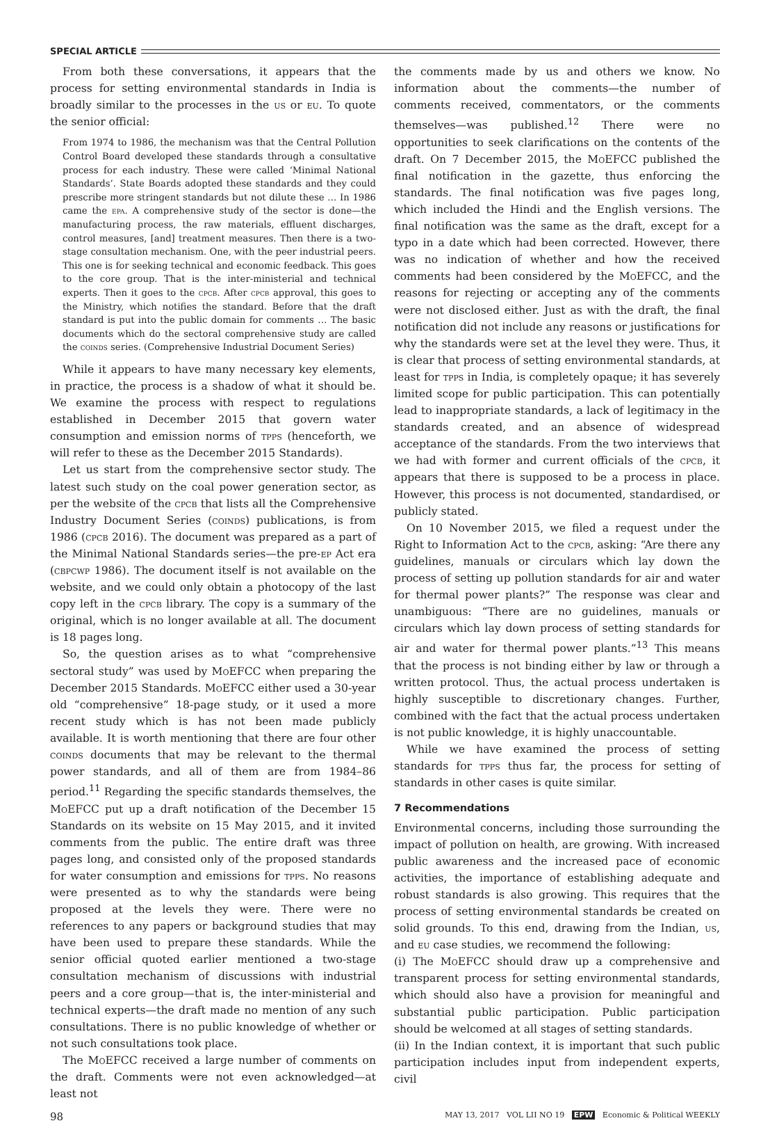SPECIAL ARTICLE
From both these conversations, it appears that the process for setting environmental standards in India is broadly similar to the processes in the us or eu. To quote the senior official:
From 1974 to 1986, the mechanism was that the Central Pollution Control Board developed these standards through a consultative process for each industry. These were called ‘Minimal National Standards’. State Boards adopted these standards and they could prescribe more stringent standards but not dilute these … In 1986 came the epa. A comprehensive study of the sector is done—the manufacturing process, the raw materials, effluent discharges, control measures, [and] treatment measures. Then there is a two-stage consultation mechanism. One, with the peer industrial peers. This one is for seeking technical and economic feedback. This goes to the core group. That is the inter-ministerial and technical experts. Then it goes to the cpcb. After cpcb approval, this goes to the Ministry, which notifies the standard. Before that the draft standard is put into the public domain for comments … The basic documents which do the sectoral comprehensive study are called the coinds series. (Comprehensive Industrial Document Series)
While it appears to have many necessary key elements, in practice, the process is a shadow of what it should be. We examine the process with respect to regulations established in December 2015 that govern water consumption and emission norms of tpps (henceforth, we will refer to these as the December 2015 Standards).
Let us start from the comprehensive sector study. The latest such study on the coal power generation sector, as per the website of the cpcb that lists all the Comprehensive Industry Document Series (coinds) publications, is from 1986 (cpcb 2016). The document was prepared as a part of the Minimal National Standards series—the pre-ep Act era (cbpcwp 1986). The document itself is not available on the website, and we could only obtain a photocopy of the last copy left in the cpcb library. The copy is a summary of the original, which is no longer available at all. The document is 18 pages long.
So, the question arises as to what “comprehensive sectoral study” was used by MoEFCC when preparing the December 2015 Standards. MoEFCC either used a 30-year old “comprehensive” 18-page study, or it used a more recent study which is has not been made publicly available. It is worth mentioning that there are four other coinds documents that may be relevant to the thermal power standards, and all of them are from 1984–86 period.<sup>11</sup> Regarding the specific standards themselves, the MoEFCC put up a draft notification of the December 15 Standards on its website on 15 May 2015, and it invited comments from the public. The entire draft was three pages long, and consisted only of the proposed standards for water consumption and emissions for tpps. No reasons were presented as to why the standards were being proposed at the levels they were. There were no references to any papers or background studies that may have been used to prepare these standards. While the senior official quoted earlier mentioned a two-stage consultation mechanism of discussions with industrial peers and a core group—that is, the inter-ministerial and technical experts—the draft made no mention of any such consultations. There is no public knowledge of whether or not such consultations took place.
The MoEFCC received a large number of comments on the draft. Comments were not even acknowledged—at least not
the comments made by us and others we know. No information about the comments—the number of comments received, commentators, or the comments themselves—was published.<sup>12</sup> There were no opportunities to seek clarifications on the contents of the draft. On 7 December 2015, the MoEFCC published the final notification in the gazette, thus enforcing the standards. The final notification was five pages long, which included the Hindi and the English versions. The final notification was the same as the draft, except for a typo in a date which had been corrected. However, there was no indication of whether and how the received comments had been considered by the MoEFCC, and the reasons for rejecting or accepting any of the comments were not disclosed either. Just as with the draft, the final notification did not include any reasons or justifications for why the standards were set at the level they were. Thus, it is clear that process of setting environmental standards, at least for tpps in India, is completely opaque; it has severely limited scope for public participation. This can potentially lead to inappropriate standards, a lack of legitimacy in the standards created, and an absence of widespread acceptance of the standards. From the two interviews that we had with former and current officials of the cpcb, it appears that there is supposed to be a process in place. However, this process is not documented, standardised, or publicly stated.
On 10 November 2015, we filed a request under the Right to Information Act to the cpcb, asking: “Are there any guidelines, manuals or circulars which lay down the process of setting up pollution standards for air and water for thermal power plants?” The response was clear and unambiguous: “There are no guidelines, manuals or circulars which lay down process of setting standards for air and water for thermal power plants.”<sup>13</sup> This means that the process is not binding either by law or through a written protocol. Thus, the actual process undertaken is highly susceptible to discretionary changes. Further, combined with the fact that the actual process undertaken is not public knowledge, it is highly unaccountable.
While we have examined the process of setting standards for tpps thus far, the process for setting of standards in other cases is quite similar.
7 Recommendations
Environmental concerns, including those surrounding the impact of pollution on health, are growing. With increased public awareness and the increased pace of economic activities, the importance of establishing adequate and robust standards is also growing. This requires that the process of setting environmental standards be created on solid grounds. To this end, drawing from the Indian, us, and eu case studies, we recommend the following:
(i) The MoEFCC should draw up a comprehensive and transparent process for setting environmental standards, which should also have a provision for meaningful and substantial public participation. Public participation should be welcomed at all stages of setting standards.
(ii) In the Indian context, it is important that such public participation includes input from independent experts, civil
98 MAY 13, 2017 VOL LII NO 19 EPW Economic & Political WEEKLY